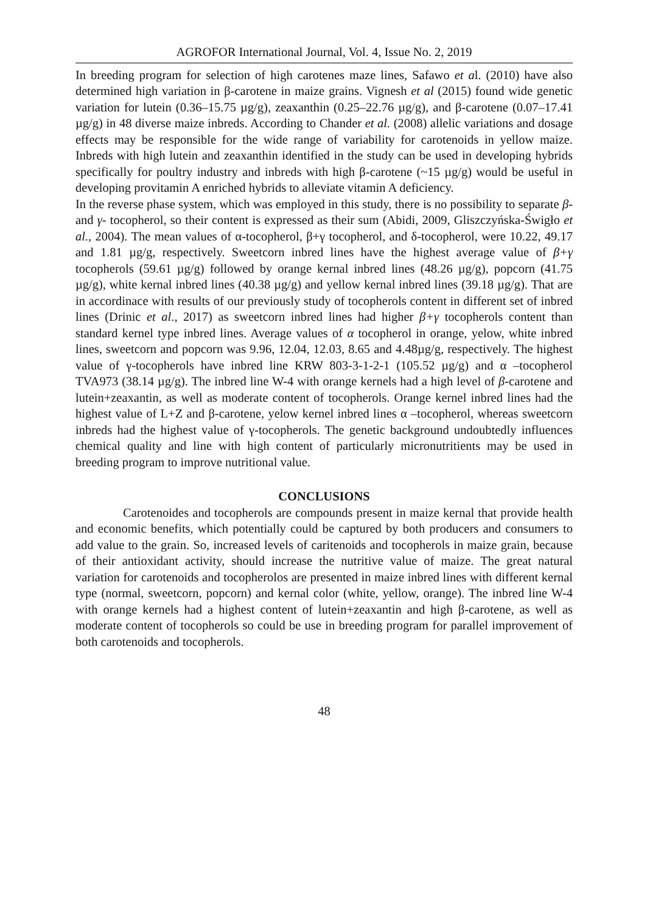AGROFOR International Journal, Vol. 4, Issue No. 2, 2019
In breeding program for selection of high carotenes maze lines, Safawo et al. (2010) have also determined high variation in β-carotene in maize grains. Vignesh et al (2015) found wide genetic variation for lutein (0.36–15.75 µg/g), zeaxanthin (0.25–22.76 µg/g), and β-carotene (0.07–17.41 µg/g) in 48 diverse maize inbreds. According to Chander et al. (2008) allelic variations and dosage effects may be responsible for the wide range of variability for carotenoids in yellow maize. Inbreds with high lutein and zeaxanthin identified in the study can be used in developing hybrids specifically for poultry industry and inbreds with high β-carotene (~15 µg/g) would be useful in developing provitamin A enriched hybrids to alleviate vitamin A deficiency.
In the reverse phase system, which was employed in this study, there is no possibility to separate β- and γ- tocopherol, so their content is expressed as their sum (Abidi, 2009, Gliszczyńska-Świgło et al., 2004). The mean values of α-tocopherol, β+γ tocopherol, and δ-tocopherol, were 10.22, 49.17 and 1.81 µg/g, respectively. Sweetcorn inbred lines have the highest average value of β+γ tocopherols (59.61 µg/g) followed by orange kernal inbred lines (48.26 µg/g), popcorn (41.75 µg/g), white kernal inbred lines (40.38 µg/g) and yellow kernal inbred lines (39.18 µg/g). That are in accordinace with results of our previously study of tocopherols content in different set of inbred lines (Drinic et al., 2017) as sweetcorn inbred lines had higher β+γ tocopherols content than standard kernel type inbred lines. Average values of α tocopherol in orange, yelow, white inbred lines, sweetcorn and popcorn was 9.96, 12.04, 12.03, 8.65 and 4.48µg/g, respectively. The highest value of γ-tocopherols have inbred line KRW 803-3-1-2-1 (105.52 µg/g) and α –tocopherol TVA973 (38.14 µg/g). The inbred line W-4 with orange kernels had a high level of β-carotene and lutein+zeaxantin, as well as moderate content of tocopherols. Orange kernel inbred lines had the highest value of L+Z and β-carotene, yelow kernel inbred lines α –tocopherol, whereas sweetcorn inbreds had the highest value of γ-tocopherols. The genetic background undoubtedly influences chemical quality and line with high content of particularly micronutritients may be used in breeding program to improve nutritional value.
CONCLUSIONS
Carotenoides and tocopherols are compounds present in maize kernal that provide health and economic benefits, which potentially could be captured by both producers and consumers to add value to the grain. So, increased levels of caritenoids and tocopherols in maize grain, because of their antioxidant activity, should increase the nutritive value of maize. The great natural variation for carotenoids and tocopherolos are presented in maize inbred lines with different kernal type (normal, sweetcorn, popcorn) and kernal color (white, yellow, orange). The inbred line W-4 with orange kernels had a highest content of lutein+zeaxantin and high β-carotene, as well as moderate content of tocopherols so could be use in breeding program for parallel improvement of both carotenoids and tocopherols.
48